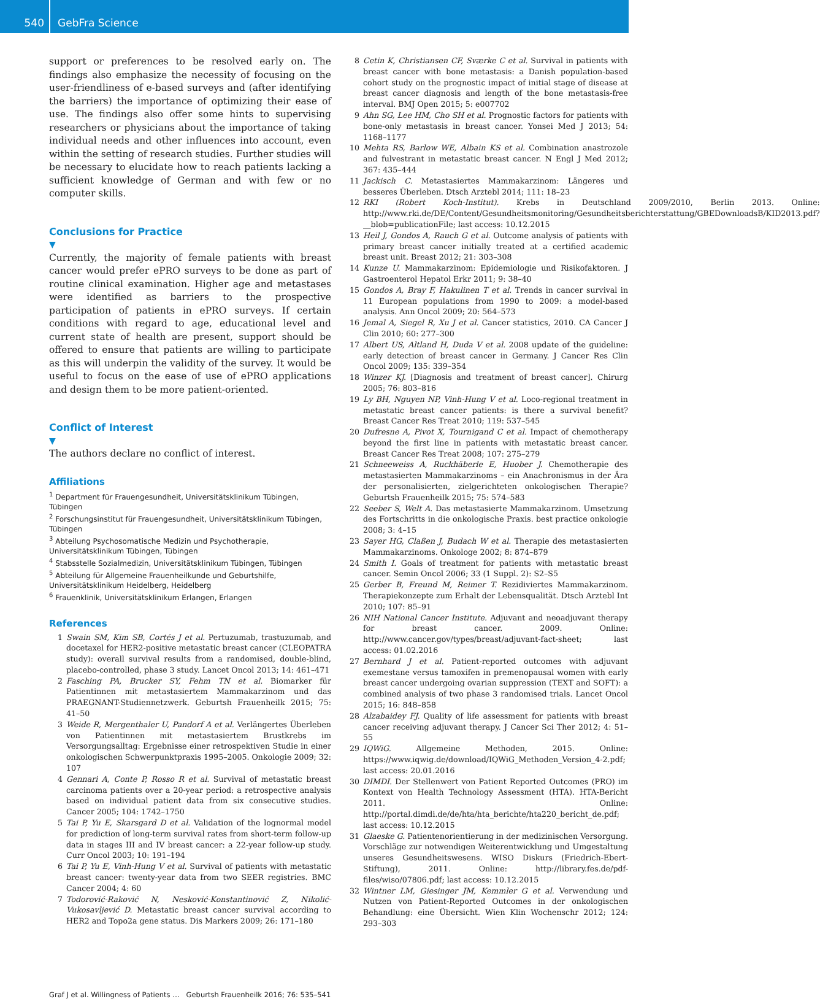540 GebFra Science
support or preferences to be resolved early on. The findings also emphasize the necessity of focusing on the user-friendliness of e-based surveys and (after identifying the barriers) the importance of optimizing their ease of use. The findings also offer some hints to supervising researchers or physicians about the importance of taking individual needs and other influences into account, even within the setting of research studies. Further studies will be necessary to elucidate how to reach patients lacking a sufficient knowledge of German and with few or no computer skills.
Conclusions for Practice
▼
Currently, the majority of female patients with breast cancer would prefer ePRO surveys to be done as part of routine clinical examination. Higher age and metastases were identified as barriers to the prospective participation of patients in ePRO surveys. If certain conditions with regard to age, educational level and current state of health are present, support should be offered to ensure that patients are willing to participate as this will underpin the validity of the survey. It would be useful to focus on the ease of use of ePRO applications and design them to be more patient-oriented.
Conflict of Interest
▼
The authors declare no conflict of interest.
Affiliations
<sup>1</sup> Department für Frauengesundheit, Universitätsklinikum Tübingen, Tübingen
<sup>2</sup> Forschungsinstitut für Frauengesundheit, Universitätsklinikum Tübingen, Tübingen
<sup>3</sup> Abteilung Psychosomatische Medizin und Psychotherapie, Universitätsklinikum Tübingen, Tübingen
<sup>4</sup> Stabsstelle Sozialmedizin, Universitätsklinikum Tübingen, Tübingen
<sup>5</sup> Abteilung für Allgemeine Frauenheilkunde und Geburtshilfe, Universitätsklinikum Heidelberg, Heidelberg
<sup>6</sup> Frauenklinik, Universitätsklinikum Erlangen, Erlangen
References
1 Swain SM, Kim SB, Cortés J et al. Pertuzumab, trastuzumab, and docetaxel for HER2-positive metastatic breast cancer (CLEOPATRA study): overall survival results from a randomised, double-blind, placebo-controlled, phase 3 study. Lancet Oncol 2013; 14: 461–471
2 Fasching PA, Brucker SY, Fehm TN et al. Biomarker für Patientinnen mit metastasiertem Mammakarzinom und das PRAEGNANT-Studiennetzwerk. Geburtsh Frauenheilk 2015; 75: 41–50
3 Weide R, Mergenthaler U, Pandorf A et al. Verlängertes Überleben von Patientinnen mit metastasiertem Brustkrebs im Versorgungsalltag: Ergebnisse einer retrospektiven Studie in einer onkologischen Schwerpunktpraxis 1995–2005. Onkologie 2009; 32: 107
4 Gennari A, Conte P, Rosso R et al. Survival of metastatic breast carcinoma patients over a 20-year period: a retrospective analysis based on individual patient data from six consecutive studies. Cancer 2005; 104: 1742–1750
5 Tai P, Yu E, Skarsgard D et al. Validation of the lognormal model for prediction of long-term survival rates from short-term follow-up data in stages III and IV breast cancer: a 22-year follow-up study. Curr Oncol 2003; 10: 191–194
6 Tai P, Yu E, Vinh-Hung V et al. Survival of patients with metastatic breast cancer: twenty-year data from two SEER registries. BMC Cancer 2004; 4: 60
7 Todorović-Raković N, Nesković-Konstantinović Z, Nikolić-Vukosavljević D. Metastatic breast cancer survival according to HER2 and Topo2a gene status. Dis Markers 2009; 26: 171–180
8 Cetin K, Christiansen CF, Sværke C et al. Survival in patients with breast cancer with bone metastasis: a Danish population-based cohort study on the prognostic impact of initial stage of disease at breast cancer diagnosis and length of the bone metastasis-free interval. BMJ Open 2015; 5: e007702
9 Ahn SG, Lee HM, Cho SH et al. Prognostic factors for patients with bone-only metastasis in breast cancer. Yonsei Med J 2013; 54: 1168–1177
10 Mehta RS, Barlow WE, Albain KS et al. Combination anastrozole and fulvestrant in metastatic breast cancer. N Engl J Med 2012; 367: 435–444
11 Jackisch C. Metastasiertes Mammakarzinom: Längeres und besseres Überleben. Dtsch Arztebl 2014; 111: 18–23
12 RKI (Robert Koch-Institut). Krebs in Deutschland 2009/2010, Berlin 2013. Online: http://www.rki.de/DE/Content/Gesundheitsmonitoring/Gesundheitsberichterstattung/GBEDownloadsB/KID2013.pdf?__blob=publicationFile; last access: 10.12.2015
13 Heil J, Gondos A, Rauch G et al. Outcome analysis of patients with primary breast cancer initially treated at a certified academic breast unit. Breast 2012; 21: 303–308
14 Kunze U. Mammakarzinom: Epidemiologie und Risikofaktoren. J Gastroenterol Hepatol Erkr 2011; 9: 38–40
15 Gondos A, Bray F, Hakulinen T et al. Trends in cancer survival in 11 European populations from 1990 to 2009: a model-based analysis. Ann Oncol 2009; 20: 564–573
16 Jemal A, Siegel R, Xu J et al. Cancer statistics, 2010. CA Cancer J Clin 2010; 60: 277–300
17 Albert US, Altland H, Duda V et al. 2008 update of the guideline: early detection of breast cancer in Germany. J Cancer Res Clin Oncol 2009; 135: 339–354
18 Winzer KJ. [Diagnosis and treatment of breast cancer]. Chirurg 2005; 76: 803–816
19 Ly BH, Nguyen NP, Vinh-Hung V et al. Loco-regional treatment in metastatic breast cancer patients: is there a survival benefit? Breast Cancer Res Treat 2010; 119: 537–545
20 Dufresne A, Pivot X, Tournigand C et al. Impact of chemotherapy beyond the first line in patients with metastatic breast cancer. Breast Cancer Res Treat 2008; 107: 275–279
21 Schneeweiss A, Ruckhäberle E, Huober J. Chemotherapie des metastasierten Mammakarzinoms – ein Anachronismus in der Ära der personalisierten, zielgerichteten onkologischen Therapie? Geburtsh Frauenheilk 2015; 75: 574–583
22 Seeber S, Welt A. Das metastasierte Mammakarzinom. Umsetzung des Fortschritts in die onkologische Praxis. best practice onkologie 2008; 3: 4–15
23 Sayer HG, Claßen J, Budach W et al. Therapie des metastasierten Mammakarzinoms. Onkologe 2002; 8: 874–879
24 Smith I. Goals of treatment for patients with metastatic breast cancer. Semin Oncol 2006; 33 (1 Suppl. 2): S2–S5
25 Gerber B, Freund M, Reimer T. Rezidiviertes Mammakarzinom. Therapiekonzepte zum Erhalt der Lebensqualität. Dtsch Arztebl Int 2010; 107: 85–91
26 NIH National Cancer Institute. Adjuvant and neoadjuvant therapy for breast cancer. 2009. Online: http://www.cancer.gov/types/breast/adjuvant-fact-sheet; last access: 01.02.2016
27 Bernhard J et al. Patient-reported outcomes with adjuvant exemestane versus tamoxifen in premenopausal women with early breast cancer undergoing ovarian suppression (TEXT and SOFT): a combined analysis of two phase 3 randomised trials. Lancet Oncol 2015; 16: 848–858
28 Alzabaidey FJ. Quality of life assessment for patients with breast cancer receiving adjuvant therapy. J Cancer Sci Ther 2012; 4: 51–55
29 IQWiG. Allgemeine Methoden, 2015. Online: https://www.iqwig.de/download/IQWiG_Methoden_Version_4-2.pdf; last access: 20.01.2016
30 DIMDI. Der Stellenwert von Patient Reported Outcomes (PRO) im Kontext von Health Technology Assessment (HTA). HTA-Bericht 2011. Online: http://portal.dimdi.de/de/hta/hta_berichte/hta220_bericht_de.pdf; last access: 10.12.2015
31 Glaeske G. Patientenorientierung in der medizinischen Versorgung. Vorschläge zur notwendigen Weiterentwicklung und Umgestaltung unseres Gesundheitswesens. WISO Diskurs (Friedrich-Ebert-Stiftung), 2011. Online: http://library.fes.de/pdf-files/wiso/07806.pdf; last access: 10.12.2015
32 Wintner LM, Giesinger JM, Kemmler G et al. Verwendung und Nutzen von Patient-Reported Outcomes in der onkologischen Behandlung: eine Übersicht. Wien Klin Wochenschr 2012; 124: 293–303
Graf J et al. Willingness of Patients … Geburtsh Frauenheilk 2016; 76: 535–541